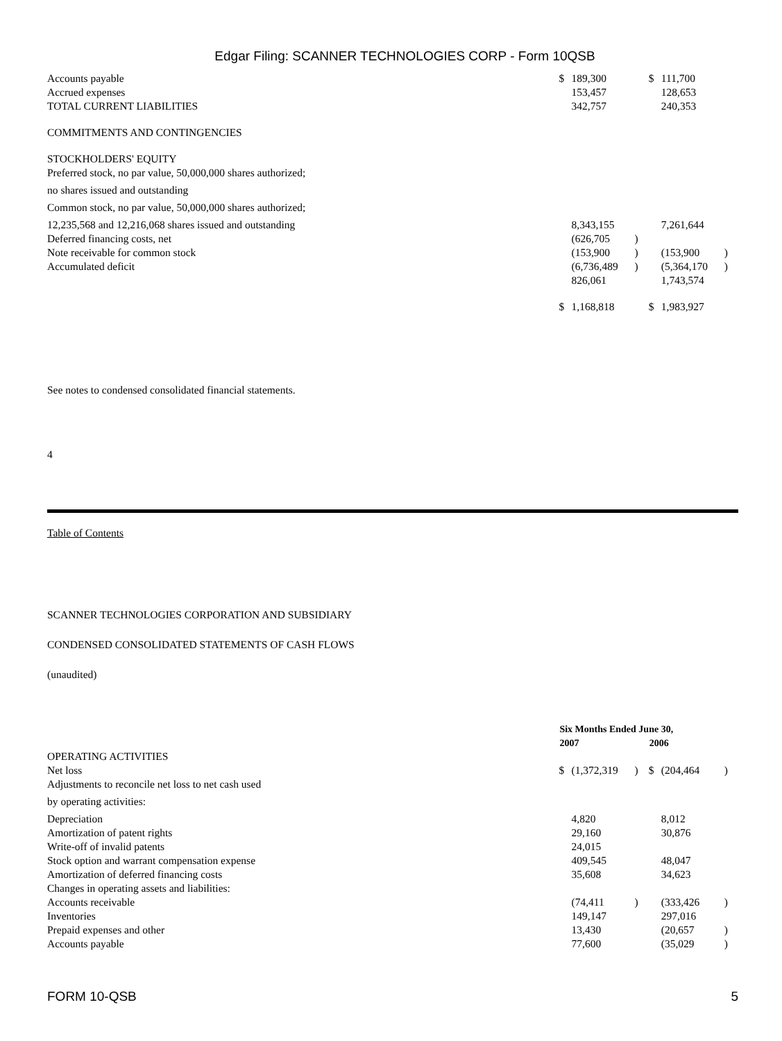Edgar Filing: SCANNER TECHNOLOGIES CORP - Form 10QSB
| Accounts payable | $ | 189,300 | | $ | 111,700 | |
| Accrued expenses | | 153,457 | | | 128,653 | |
| TOTAL CURRENT LIABILITIES | | 342,757 | | | 240,353 | |
| COMMITMENTS AND CONTINGENCIES | | | | | | |
| STOCKHOLDERS' EQUITY | | | | | | |
| Preferred stock, no par value, 50,000,000 shares authorized; | | | | | | |
| no shares issued and outstanding | | | | | | |
| Common stock, no par value, 50,000,000 shares authorized; | | | | | | |
| 12,235,568 and 12,216,068 shares issued and outstanding | | 8,343,155 | | | 7,261,644 | |
| Deferred financing costs, net | | (626,705 | ) | | | |
| Note receivable for common stock | | (153,900 | ) | | (153,900 | ) |
| Accumulated deficit | | (6,736,489 | ) | | (5,364,170 | ) |
| | | 826,061 | | | 1,743,574 | |
| | $ | 1,168,818 | | $ | 1,983,927 | |
See notes to condensed consolidated financial statements.
4
Table of Contents
SCANNER TECHNOLOGIES CORPORATION AND SUBSIDIARY
CONDENSED CONSOLIDATED STATEMENTS OF CASH FLOWS
(unaudited)
| | Six Months Ended June 30, | | | | | |
| | 2007 | | | 2006 | | |
| OPERATING ACTIVITIES | | | | | | |
| Net loss | $ | (1,372,319 | ) | $ | (204,464 | ) |
| Adjustments to reconcile net loss to net cash used | | | | | | |
| by operating activities: | | | | | | |
| Depreciation | | 4,820 | | | 8,012 | |
| Amortization of patent rights | | 29,160 | | | 30,876 | |
| Write-off of invalid patents | | 24,015 | | | | |
| Stock option and warrant compensation expense | | 409,545 | | | 48,047 | |
| Amortization of deferred financing costs | | 35,608 | | | 34,623 | |
| Changes in operating assets and liabilities: | | | | | | |
| Accounts receivable | | (74,411 | ) | | (333,426 | ) |
| Inventories | | 149,147 | | | 297,016 | |
| Prepaid expenses and other | | 13,430 | | | (20,657 | ) |
| Accounts payable | | 77,600 | | | (35,029 | ) |
FORM 10-QSB 5